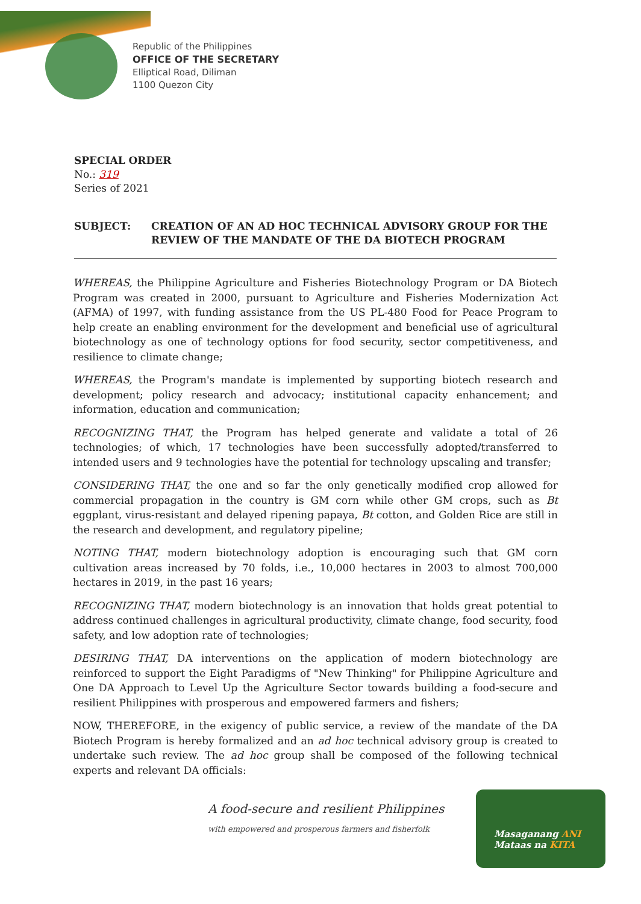Republic of the Philippines
OFFICE OF THE SECRETARY
Elliptical Road, Diliman
1100 Quezon City
SPECIAL ORDER
No.: 319
Series of 2021
SUBJECT: CREATION OF AN AD HOC TECHNICAL ADVISORY GROUP FOR THE REVIEW OF THE MANDATE OF THE DA BIOTECH PROGRAM
WHEREAS, the Philippine Agriculture and Fisheries Biotechnology Program or DA Biotech Program was created in 2000, pursuant to Agriculture and Fisheries Modernization Act (AFMA) of 1997, with funding assistance from the US PL-480 Food for Peace Program to help create an enabling environment for the development and beneficial use of agricultural biotechnology as one of technology options for food security, sector competitiveness, and resilience to climate change;
WHEREAS, the Program's mandate is implemented by supporting biotech research and development; policy research and advocacy; institutional capacity enhancement; and information, education and communication;
RECOGNIZING THAT, the Program has helped generate and validate a total of 26 technologies; of which, 17 technologies have been successfully adopted/transferred to intended users and 9 technologies have the potential for technology upscaling and transfer;
CONSIDERING THAT, the one and so far the only genetically modified crop allowed for commercial propagation in the country is GM corn while other GM crops, such as Bt eggplant, virus-resistant and delayed ripening papaya, Bt cotton, and Golden Rice are still in the research and development, and regulatory pipeline;
NOTING THAT, modern biotechnology adoption is encouraging such that GM corn cultivation areas increased by 70 folds, i.e., 10,000 hectares in 2003 to almost 700,000 hectares in 2019, in the past 16 years;
RECOGNIZING THAT, modern biotechnology is an innovation that holds great potential to address continued challenges in agricultural productivity, climate change, food security, food safety, and low adoption rate of technologies;
DESIRING THAT, DA interventions on the application of modern biotechnology are reinforced to support the Eight Paradigms of "New Thinking" for Philippine Agriculture and One DA Approach to Level Up the Agriculture Sector towards building a food-secure and resilient Philippines with prosperous and empowered farmers and fishers;
NOW, THEREFORE, in the exigency of public service, a review of the mandate of the DA Biotech Program is hereby formalized and an ad hoc technical advisory group is created to undertake such review. The ad hoc group shall be composed of the following technical experts and relevant DA officials:
A food-secure and resilient Philippines
with empowered and prosperous farmers and fisherfolk
Masaganang ANI
Mataas na KITA